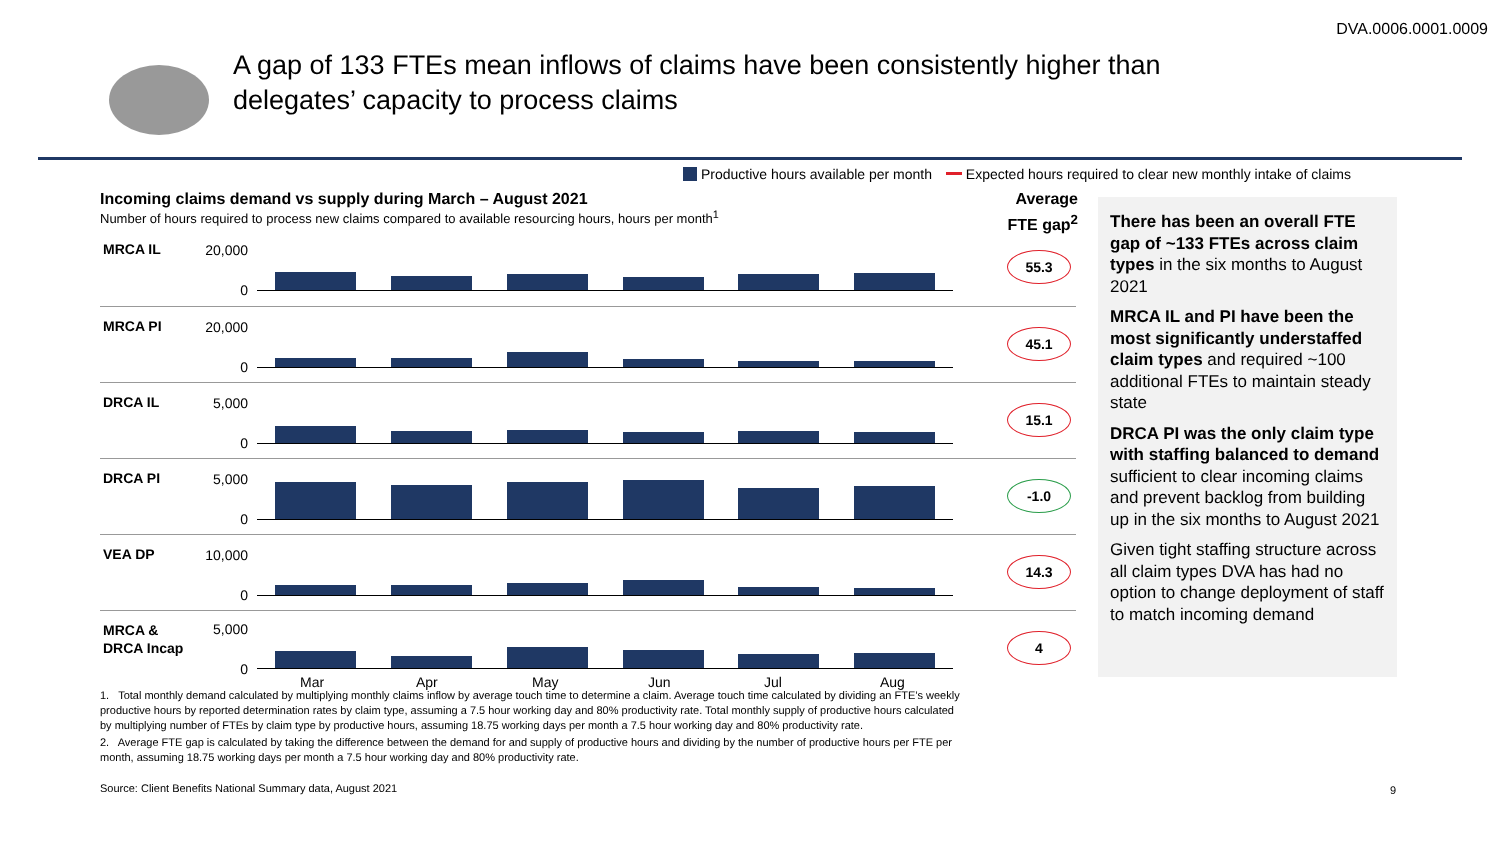DVA.0006.0001.0009
A gap of 133 FTEs mean inflows of claims have been consistently higher than
delegates’ capacity to process claims
Productive hours available per month Expected hours required to clear new monthly intake of claims
Incoming claims demand vs supply during March – August 2021
Number of hours required to process new claims compared to available resourcing hours, hours per month<sup>1</sup>
Average
FTE gap<sup>2</sup>
MRCA IL 20,000
0
55.3
MRCA PI 20,000
0
45.1
DRCA IL 5,000
0
15.1
DRCA PI 5,000
0
-1.0
VEA DP 10,000
0
14.3
MRCA &
DRCA Incap
5,000
0
4
Mar Apr May Jun Jul Aug
1. Total monthly demand calculated by multiplying monthly claims inflow by average touch time to determine a claim. Average touch time calculated by dividing an FTE’s weekly productive hours by reported determination rates by claim type, assuming a 7.5 hour working day and 80% productivity rate. Total monthly supply of productive hours calculated by multiplying number of FTEs by claim type by productive hours, assuming 18.75 working days per month a 7.5 hour working day and 80% productivity rate.
2. Average FTE gap is calculated by taking the difference between the demand for and supply of productive hours and dividing by the number of productive hours per FTE per month, assuming 18.75 working days per month a 7.5 hour working day and 80% productivity rate.
There has been an overall FTE gap of ~133 FTEs across claim types in the six months to August 2021
MRCA IL and PI have been the most significantly understaffed claim types and required ~100 additional FTEs to maintain steady state
DRCA PI was the only claim type with staffing balanced to demand sufficient to clear incoming claims and prevent backlog from building up in the six months to August 2021
Given tight staffing structure across all claim types DVA has had no option to change deployment of staff to match incoming demand
Source: Client Benefits National Summary data, August 2021
9